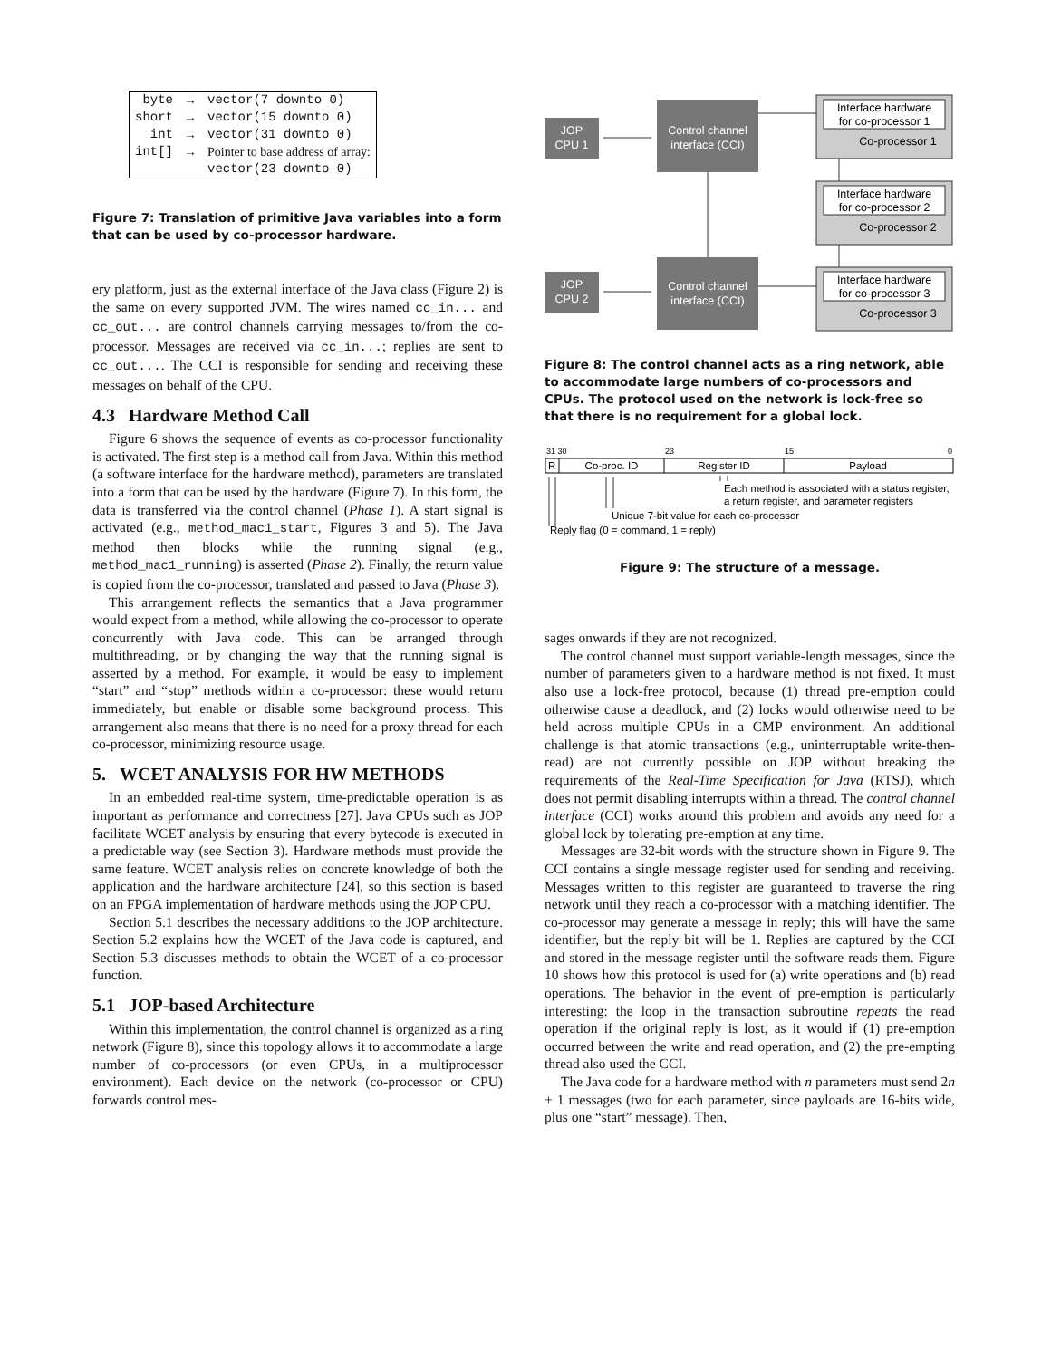| byte | → | vector(7 downto 0) |
| short | → | vector(15 downto 0) |
| int | → | vector(31 downto 0) |
| int[] | → | Pointer to base address of array: |
| | | vector(23 downto 0) |
Figure 7: Translation of primitive Java variables into a form that can be used by co-processor hardware.
ery platform, just as the external interface of the Java class (Figure 2) is the same on every supported JVM. The wires named cc_in... and cc_out... are control channels carrying messages to/from the co-processor. Messages are received via cc_in...; replies are sent to cc_out.... The CCI is responsible for sending and receiving these messages on behalf of the CPU.
4.3 Hardware Method Call
Figure 6 shows the sequence of events as co-processor functionality is activated. The first step is a method call from Java. Within this method (a software interface for the hardware method), parameters are translated into a form that can be used by the hardware (Figure 7). In this form, the data is transferred via the control channel (Phase 1). A start signal is activated (e.g., method_mac1_start, Figures 3 and 5). The Java method then blocks while the running signal (e.g., method_mac1_running) is asserted (Phase 2). Finally, the return value is copied from the co-processor, translated and passed to Java (Phase 3).
This arrangement reflects the semantics that a Java programmer would expect from a method, while allowing the co-processor to operate concurrently with Java code. This can be arranged through multithreading, or by changing the way that the running signal is asserted by a method. For example, it would be easy to implement “start” and “stop” methods within a co-processor: these would return immediately, but enable or disable some background process. This arrangement also means that there is no need for a proxy thread for each co-processor, minimizing resource usage.
5. WCET ANALYSIS FOR HW METHODS
In an embedded real-time system, time-predictable operation is as important as performance and correctness [27]. Java CPUs such as JOP facilitate WCET analysis by ensuring that every bytecode is executed in a predictable way (see Section 3). Hardware methods must provide the same feature. WCET analysis relies on concrete knowledge of both the application and the hardware architecture [24], so this section is based on an FPGA implementation of hardware methods using the JOP CPU.
Section 5.1 describes the necessary additions to the JOP architecture. Section 5.2 explains how the WCET of the Java code is captured, and Section 5.3 discusses methods to obtain the WCET of a co-processor function.
5.1 JOP-based Architecture
Within this implementation, the control channel is organized as a ring network (Figure 8), since this topology allows it to accommodate a large number of co-processors (or even CPUs, in a multiprocessor environment). Each device on the network (co-processor or CPU) forwards control mes-
JOP
CPU 1
Control channel
interface (CCI)
JOP
CPU 2
Control channel
interface (CCI)
Interface hardware
for co-processor 1
Co-processor 1
Interface hardware
for co-processor 2
Co-processor 2
Interface hardware
for co-processor 3
Co-processor 3
Figure 8: The control channel acts as a ring network, able to accommodate large numbers of co-processors and CPUs. The protocol used on the network is lock-free so that there is no requirement for a global lock.
31 30
23
15
0
R
Co-proc. ID
Register ID
Payload
Each method is associated with a status register,
a return register, and parameter registers
Unique 7-bit value for each co-processor
Reply flag (0 = command, 1 = reply)
Figure 9: The structure of a message.
sages onwards if they are not recognized.
The control channel must support variable-length messages, since the number of parameters given to a hardware method is not fixed. It must also use a lock-free protocol, because (1) thread pre-emption could otherwise cause a deadlock, and (2) locks would otherwise need to be held across multiple CPUs in a CMP environment. An additional challenge is that atomic transactions (e.g., uninterruptable write-then-read) are not currently possible on JOP without breaking the requirements of the Real-Time Specification for Java (RTSJ), which does not permit disabling interrupts within a thread. The control channel interface (CCI) works around this problem and avoids any need for a global lock by tolerating pre-emption at any time.
Messages are 32-bit words with the structure shown in Figure 9. The CCI contains a single message register used for sending and receiving. Messages written to this register are guaranteed to traverse the ring network until they reach a co-processor with a matching identifier. The co-processor may generate a message in reply; this will have the same identifier, but the reply bit will be 1. Replies are captured by the CCI and stored in the message register until the software reads them. Figure 10 shows how this protocol is used for (a) write operations and (b) read operations. The behavior in the event of pre-emption is particularly interesting: the loop in the transaction subroutine repeats the read operation if the original reply is lost, as it would if (1) pre-emption occurred between the write and read operation, and (2) the pre-empting thread also used the CCI.
The Java code for a hardware method with n parameters must send 2n + 1 messages (two for each parameter, since payloads are 16-bits wide, plus one “start” message). Then,